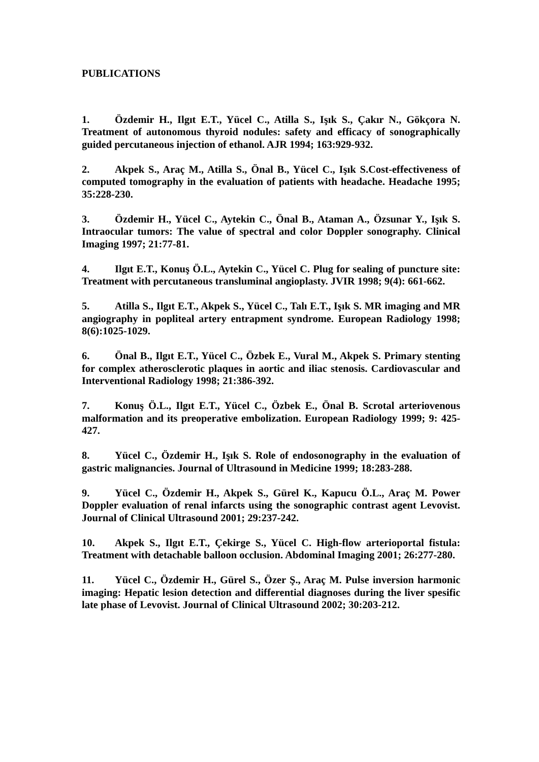PUBLICATIONS
1. Özdemir H., Ilgıt E.T., Yücel C., Atilla S., Işık S., Çakır N., Gökçora N. Treatment of autonomous thyroid nodules: safety and efficacy of sonographically guided percutaneous injection of ethanol. AJR 1994; 163:929-932.
2. Akpek S., Araç M., Atilla S., Önal B., Yücel C., Işık S.Cost-effectiveness of computed tomography in the evaluation of patients with headache. Headache 1995; 35:228-230.
3. Özdemir H., Yücel C., Aytekin C., Önal B., Ataman A., Özsunar Y., Işık S. Intraocular tumors: The value of spectral and color Doppler sonography. Clinical Imaging 1997; 21:77-81.
4. Ilgıt E.T., Konuş Ö.L., Aytekin C., Yücel C. Plug for sealing of puncture site: Treatment with percutaneous transluminal angioplasty. JVIR 1998; 9(4): 661-662.
5. Atilla S., Ilgıt E.T., Akpek S., Yücel C., Talı E.T., Işık S. MR imaging and MR angiography in popliteal artery entrapment syndrome. European Radiology 1998; 8(6):1025-1029.
6. Önal B., Ilgıt E.T., Yücel C., Özbek E., Vural M., Akpek S. Primary stenting for complex atherosclerotic plaques in aortic and iliac stenosis. Cardiovascular and Interventional Radiology 1998; 21:386-392.
7. Konuş Ö.L., Ilgıt E.T., Yücel C., Özbek E., Önal B. Scrotal arteriovenous malformation and its preoperative embolization. European Radiology 1999; 9: 425-427.
8. Yücel C., Özdemir H., Işık S. Role of endosonography in the evaluation of gastric malignancies. Journal of Ultrasound in Medicine 1999; 18:283-288.
9. Yücel C., Özdemir H., Akpek S., Gürel K., Kapucu Ö.L., Araç M. Power Doppler evaluation of renal infarcts using the sonographic contrast agent Levovist. Journal of Clinical Ultrasound 2001; 29:237-242.
10. Akpek S., Ilgıt E.T., Çekirge S., Yücel C. High-flow arterioportal fistula: Treatment with detachable balloon occlusion. Abdominal Imaging 2001; 26:277-280.
11. Yücel C., Özdemir H., Gürel S., Özer Ş., Araç M. Pulse inversion harmonic imaging: Hepatic lesion detection and differential diagnoses during the liver spesific late phase of Levovist. Journal of Clinical Ultrasound 2002; 30:203-212.